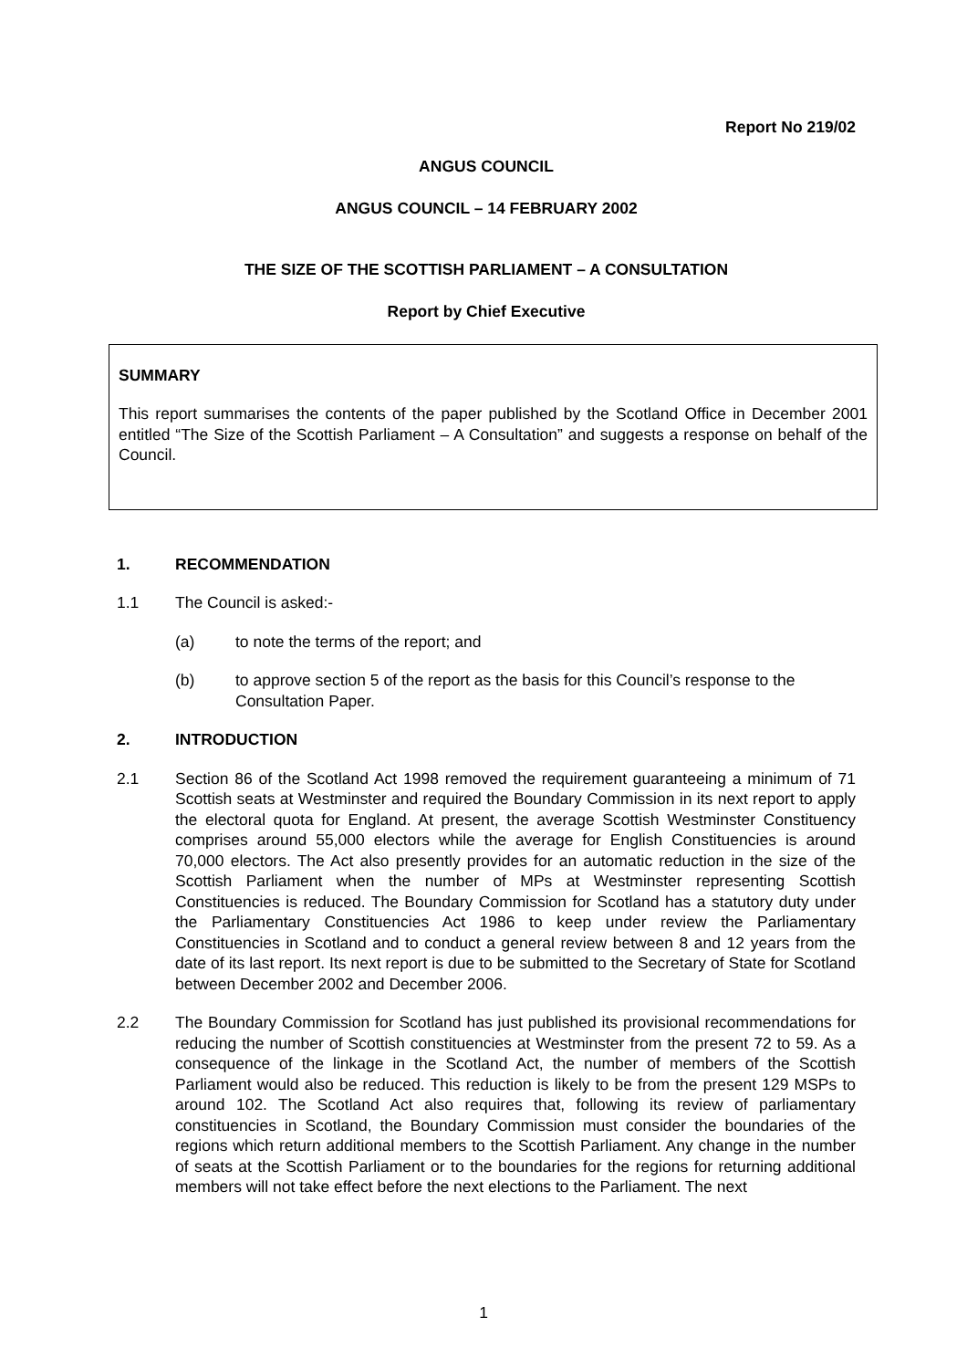Report No 219/02
ANGUS COUNCIL
ANGUS COUNCIL – 14 FEBRUARY 2002
THE SIZE OF THE SCOTTISH PARLIAMENT – A CONSULTATION
Report by Chief Executive
SUMMARY
This report summarises the contents of the paper published by the Scotland Office in December 2001 entitled “The Size of the Scottish Parliament – A Consultation” and suggests a response on behalf of the Council.
1. RECOMMENDATION
1.1 The Council is asked:-
(a) to note the terms of the report; and
(b) to approve section 5 of the report as the basis for this Council’s response to the Consultation Paper.
2. INTRODUCTION
2.1 Section 86 of the Scotland Act 1998 removed the requirement guaranteeing a minimum of 71 Scottish seats at Westminster and required the Boundary Commission in its next report to apply the electoral quota for England. At present, the average Scottish Westminster Constituency comprises around 55,000 electors while the average for English Constituencies is around 70,000 electors. The Act also presently provides for an automatic reduction in the size of the Scottish Parliament when the number of MPs at Westminster representing Scottish Constituencies is reduced. The Boundary Commission for Scotland has a statutory duty under the Parliamentary Constituencies Act 1986 to keep under review the Parliamentary Constituencies in Scotland and to conduct a general review between 8 and 12 years from the date of its last report. Its next report is due to be submitted to the Secretary of State for Scotland between December 2002 and December 2006.
2.2 The Boundary Commission for Scotland has just published its provisional recommendations for reducing the number of Scottish constituencies at Westminster from the present 72 to 59. As a consequence of the linkage in the Scotland Act, the number of members of the Scottish Parliament would also be reduced. This reduction is likely to be from the present 129 MSPs to around 102. The Scotland Act also requires that, following its review of parliamentary constituencies in Scotland, the Boundary Commission must consider the boundaries of the regions which return additional members to the Scottish Parliament. Any change in the number of seats at the Scottish Parliament or to the boundaries for the regions for returning additional members will not take effect before the next elections to the Parliament. The next
1